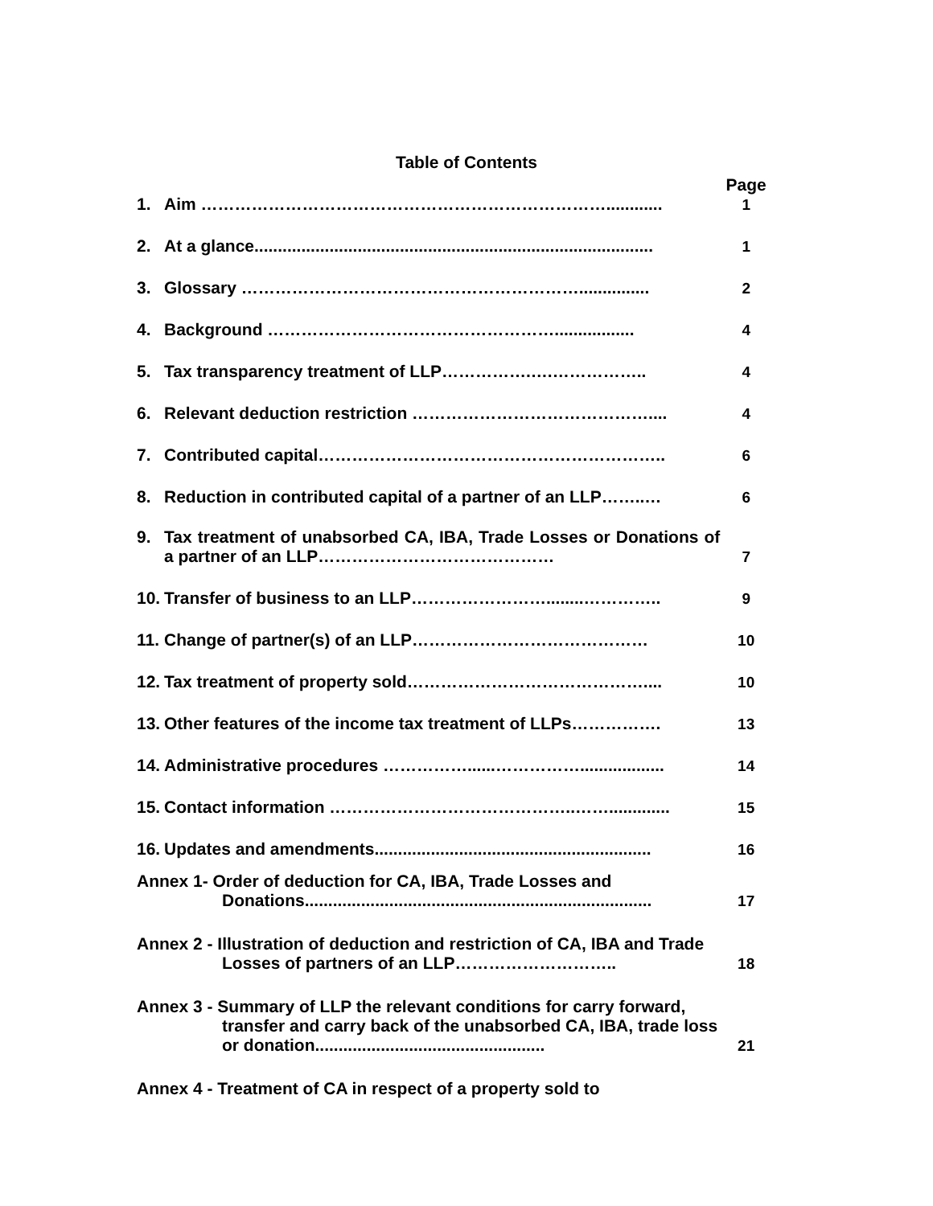Table of Contents
| | Page |
| 1. Aim ………………………………………………………………............ | 1 |
| 2. At a glance..................................................................................... | 1 |
| 3. Glossary ……………………………………………………............... | 2 |
| 4. Background ……………………………………………................. | 4 |
| 5. Tax transparency treatment of LLP…………….….…………….. | 4 |
| 6. Relevant deduction restriction …………………………………….... | 4 |
| 7. Contributed capital…………………………………………………….. | 6 |
| 8. Reduction in contributed capital of a partner of an LLP……..… | 6 |
| 9. Tax treatment of unabsorbed CA, IBA, Trade Losses or Donations of a partner of an LLP…………………………………… | 7 |
| 10. Transfer of business to an LLP……………………........………….. | 9 |
| 11. Change of partner(s) of an LLP…………………………………… | 10 |
| 12. Tax treatment of property sold…………………………………….... | 10 |
| 13. Other features of the income tax treatment of LLPs……………. | 13 |
| 14. Administrative procedures ……………......…………….................. | 14 |
| 15. Contact information ……………………………………..……............. | 15 |
| 16. Updates and amendments........................................................... | 16 |
| Annex 1- Order of deduction for CA, IBA, Trade Losses and Donations.......................................................................... | 17 |
| Annex 2 - Illustration of deduction and restriction of CA, IBA and Trade Losses of partners of an LLP……………………….. | 18 |
| Annex 3 - Summary of LLP the relevant conditions for carry forward, transfer and carry back of the unabsorbed CA, IBA, trade loss or donation................................................. | 21 |
| Annex 4 - Treatment of CA in respect of a property sold to | |